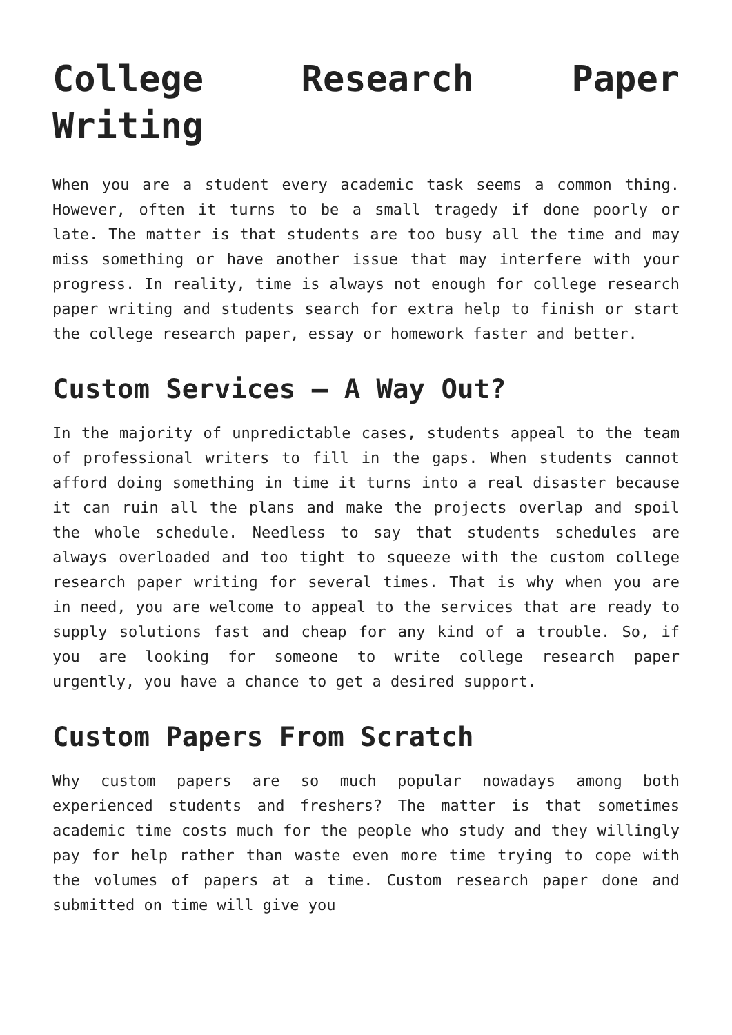College Research Paper Writing
When you are a student every academic task seems a common thing. However, often it turns to be a small tragedy if done poorly or late. The matter is that students are too busy all the time and may miss something or have another issue that may interfere with your progress. In reality, time is always not enough for college research paper writing and students search for extra help to finish or start the college research paper, essay or homework faster and better.
Custom Services – A Way Out?
In the majority of unpredictable cases, students appeal to the team of professional writers to fill in the gaps. When students cannot afford doing something in time it turns into a real disaster because it can ruin all the plans and make the projects overlap and spoil the whole schedule. Needless to say that students schedules are always overloaded and too tight to squeeze with the custom college research paper writing for several times. That is why when you are in need, you are welcome to appeal to the services that are ready to supply solutions fast and cheap for any kind of a trouble. So, if you are looking for someone to write college research paper urgently, you have a chance to get a desired support.
Custom Papers From Scratch
Why custom papers are so much popular nowadays among both experienced students and freshers? The matter is that sometimes academic time costs much for the people who study and they willingly pay for help rather than waste even more time trying to cope with the volumes of papers at a time. Custom research paper done and submitted on time will give you